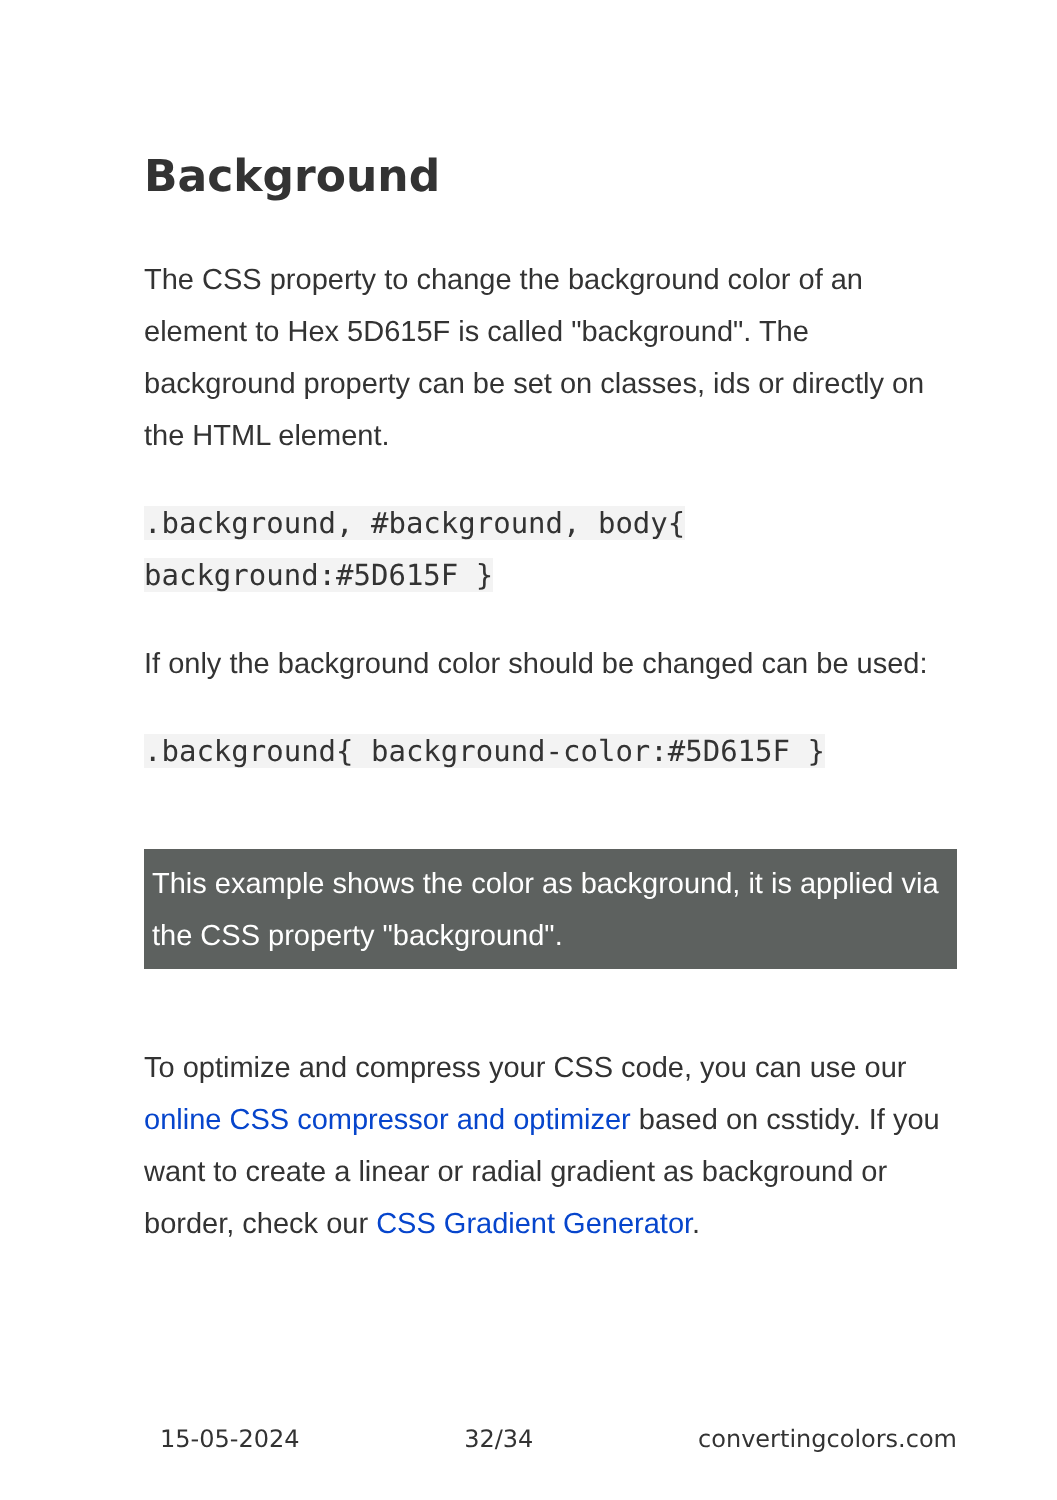Background
The CSS property to change the background color of an element to Hex 5D615F is called "background". The background property can be set on classes, ids or directly on the HTML element.
.background, #background, body{
background:#5D615F }
If only the background color should be changed can be used:
.background{ background-color:#5D615F }
This example shows the color as background, it is applied via the CSS property "background".
To optimize and compress your CSS code, you can use our online CSS compressor and optimizer based on csstidy. If you want to create a linear or radial gradient as background or border, check our CSS Gradient Generator.
15-05-2024 32/34 convertingcolors.com